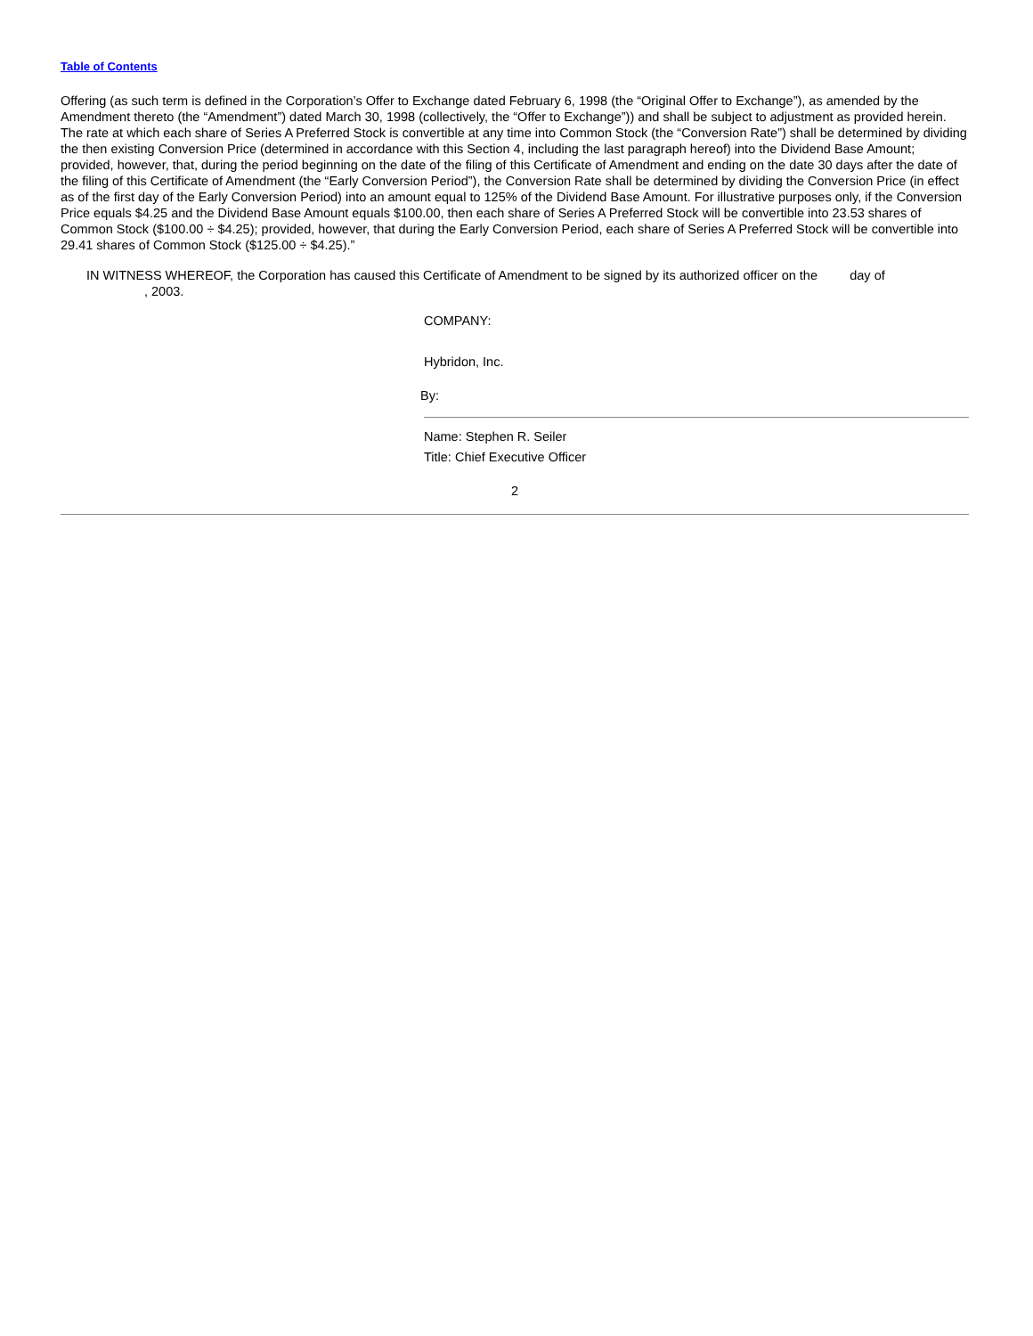Table of Contents
Offering (as such term is defined in the Corporation’s Offer to Exchange dated February 6, 1998 (the “Original Offer to Exchange”), as amended by the Amendment thereto (the “Amendment”) dated March 30, 1998 (collectively, the “Offer to Exchange”)) and shall be subject to adjustment as provided herein. The rate at which each share of Series A Preferred Stock is convertible at any time into Common Stock (the “Conversion Rate”) shall be determined by dividing the then existing Conversion Price (determined in accordance with this Section 4, including the last paragraph hereof) into the Dividend Base Amount; provided, however, that, during the period beginning on the date of the filing of this Certificate of Amendment and ending on the date 30 days after the date of the filing of this Certificate of Amendment (the “Early Conversion Period”), the Conversion Rate shall be determined by dividing the Conversion Price (in effect as of the first day of the Early Conversion Period) into an amount equal to 125% of the Dividend Base Amount. For illustrative purposes only, if the Conversion Price equals $4.25 and the Dividend Base Amount equals $100.00, then each share of Series A Preferred Stock will be convertible into 23.53 shares of Common Stock ($100.00 ÷ $4.25); provided, however, that during the Early Conversion Period, each share of Series A Preferred Stock will be convertible into 29.41 shares of Common Stock ($125.00 ÷ $4.25).”
IN WITNESS WHEREOF, the Corporation has caused this Certificate of Amendment to be signed by its authorized officer on the day of
, 2003.
COMPANY:
Hybridon, Inc.
By:
Name: Stephen R. Seiler
Title: Chief Executive Officer
2